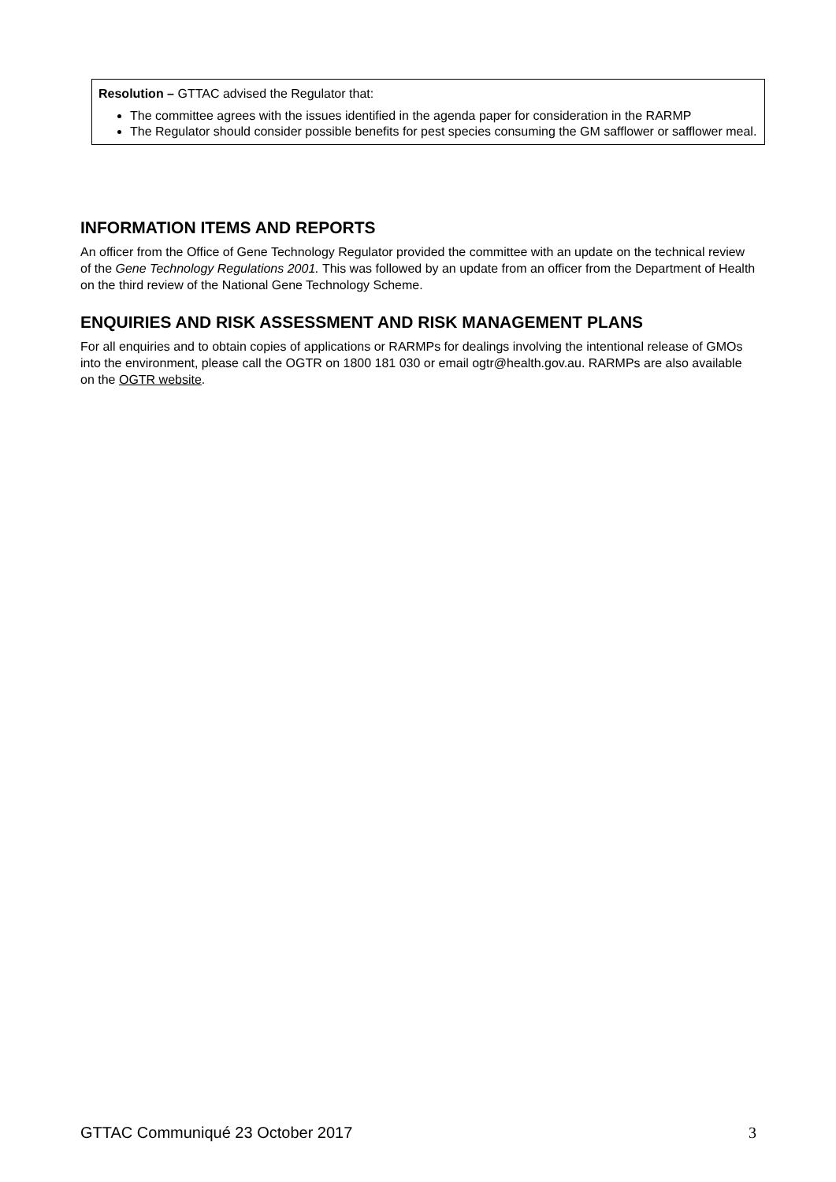Resolution – GTTAC advised the Regulator that:
The committee agrees with the issues identified in the agenda paper for consideration in the RARMP
The Regulator should consider possible benefits for pest species consuming the GM safflower or safflower meal.
INFORMATION ITEMS AND REPORTS
An officer from the Office of Gene Technology Regulator provided the committee with an update on the technical review of the Gene Technology Regulations 2001. This was followed by an update from an officer from the Department of Health on the third review of the National Gene Technology Scheme.
ENQUIRIES AND RISK ASSESSMENT AND RISK MANAGEMENT PLANS
For all enquiries and to obtain copies of applications or RARMPs for dealings involving the intentional release of GMOs into the environment, please call the OGTR on 1800 181 030 or email ogtr@health.gov.au. RARMPs are also available on the OGTR website.
GTTAC Communiqué 23 October 2017 3